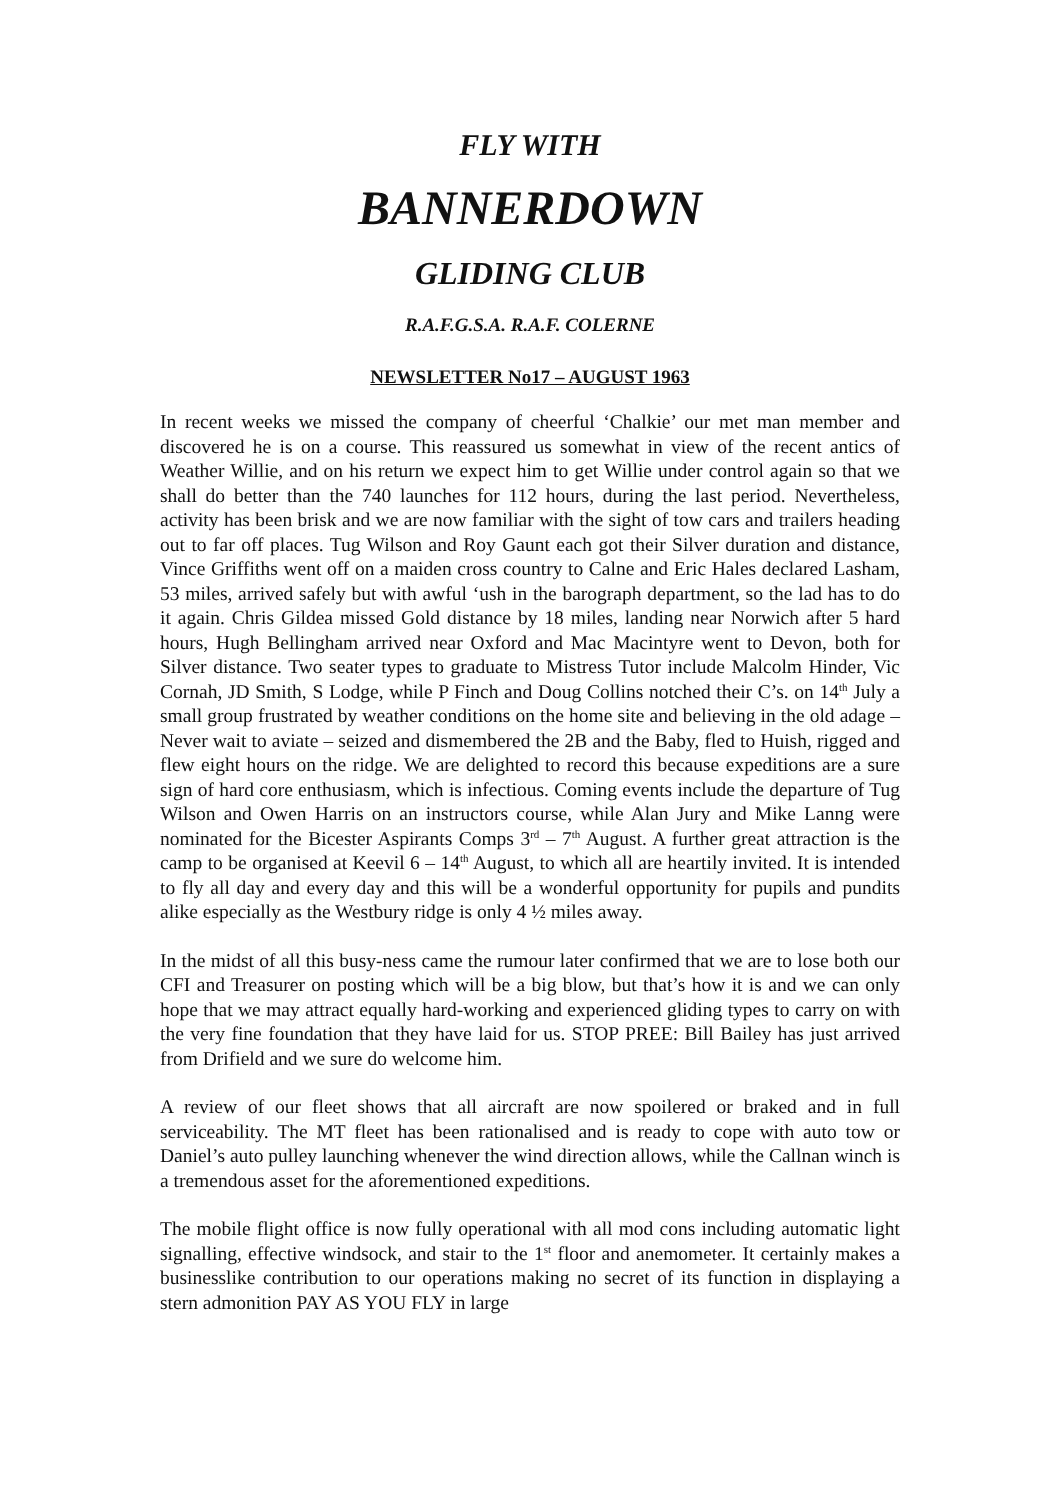FLY WITH
BANNERDOWN
GLIDING CLUB
R.A.F.G.S.A. R.A.F. COLERNE
NEWSLETTER No17 – AUGUST 1963
In recent weeks we missed the company of cheerful ‘Chalkie’ our met man member and discovered he is on a course. This reassured us somewhat in view of the recent antics of Weather Willie, and on his return we expect him to get Willie under control again so that we shall do better than the 740 launches for 112 hours, during the last period. Nevertheless, activity has been brisk and we are now familiar with the sight of tow cars and trailers heading out to far off places. Tug Wilson and Roy Gaunt each got their Silver duration and distance, Vince Griffiths went off on a maiden cross country to Calne and Eric Hales declared Lasham, 53 miles, arrived safely but with awful ‘ush in the barograph department, so the lad has to do it again. Chris Gildea missed Gold distance by 18 miles, landing near Norwich after 5 hard hours, Hugh Bellingham arrived near Oxford and Mac Macintyre went to Devon, both for Silver distance. Two seater types to graduate to Mistress Tutor include Malcolm Hinder, Vic Cornah, JD Smith, S Lodge, while P Finch and Doug Collins notched their C’s. on 14<sup>th</sup> July a small group frustrated by weather conditions on the home site and believing in the old adage – Never wait to aviate – seized and dismembered the 2B and the Baby, fled to Huish, rigged and flew eight hours on the ridge. We are delighted to record this because expeditions are a sure sign of hard core enthusiasm, which is infectious. Coming events include the departure of Tug Wilson and Owen Harris on an instructors course, while Alan Jury and Mike Lanng were nominated for the Bicester Aspirants Comps 3<sup>rd</sup> – 7<sup>th</sup> August. A further great attraction is the camp to be organised at Keevil 6 – 14<sup>th</sup> August, to which all are heartily invited. It is intended to fly all day and every day and this will be a wonderful opportunity for pupils and pundits alike especially as the Westbury ridge is only 4 ½ miles away.
In the midst of all this busy-ness came the rumour later confirmed that we are to lose both our CFI and Treasurer on posting which will be a big blow, but that’s how it is and we can only hope that we may attract equally hard-working and experienced gliding types to carry on with the very fine foundation that they have laid for us. STOP PREE: Bill Bailey has just arrived from Drifield and we sure do welcome him.
A review of our fleet shows that all aircraft are now spoilered or braked and in full serviceability. The MT fleet has been rationalised and is ready to cope with auto tow or Daniel’s auto pulley launching whenever the wind direction allows, while the Callnan winch is a tremendous asset for the aforementioned expeditions.
The mobile flight office is now fully operational with all mod cons including automatic light signalling, effective windsock, and stair to the 1<sup>st</sup> floor and anemometer. It certainly makes a businesslike contribution to our operations making no secret of its function in displaying a stern admonition PAY AS YOU FLY in large